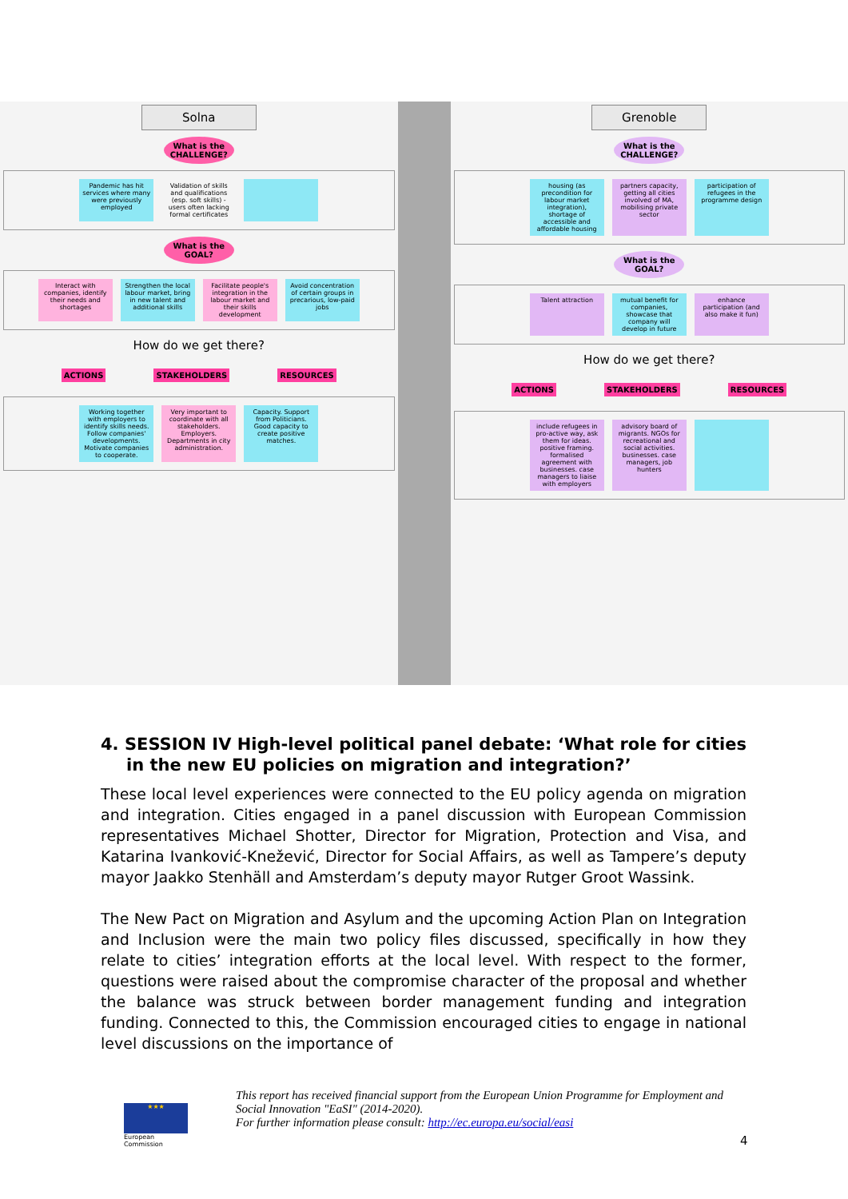Solna
What is the CHALLENGE?
Pandemic has hit services where many were previously employed
Validation of skills and qualifications (esp. soft skills) - users often lacking formal certificates
What is the GOAL?
Interact with companies, identify their needs and shortages
Strengthen the local labour market, bring in new talent and additional skills
Facilitate people's integration in the labour market and their skills development
Avoid concentration of certain groups in precarious, low-paid jobs
How do we get there?
ACTIONS STAKEHOLDERS RESOURCES
Working together with employers to identify skills needs. Follow companies' developments. Motivate companies to cooperate.
Very important to coordinate with all stakeholders. Employers. Departments in city administration.
Capacity. Support from Politicians. Good capacity to create positive matches.
Grenoble
What is the CHALLENGE?
housing (as precondition for labour market integration), shortage of accessible and affordable housing
partners capacity, getting all cities involved of MA, mobilising private sector
participation of refugees in the programme design
What is the GOAL?
Talent attraction mutual benefit for companies, showcase that company will develop in future
enhance participation (and also make it fun)
How do we get there?
ACTIONS STAKEHOLDERS RESOURCES
include refugees in pro-active way, ask them for ideas. positive framing. formalised agreement with businesses. case managers to liaise with employers
advisory board of migrants. NGOs for recreational and social activities. businesses. case managers, job hunters
4. SESSION IV High-level political panel debate: ‘What role for cities in the new EU policies on migration and integration?’
These local level experiences were connected to the EU policy agenda on migration and integration. Cities engaged in a panel discussion with European Commission representatives Michael Shotter, Director for Migration, Protection and Visa, and Katarina Ivanković-Knežević, Director for Social Affairs, as well as Tampere’s deputy mayor Jaakko Stenhäll and Amsterdam’s deputy mayor Rutger Groot Wassink.
The New Pact on Migration and Asylum and the upcoming Action Plan on Integration and Inclusion were the main two policy files discussed, specifically in how they relate to cities’ integration efforts at the local level. With respect to the former, questions were raised about the compromise character of the proposal and whether the balance was struck between border management funding and integration funding. Connected to this, the Commission encouraged cities to engage in national level discussions on the importance of
★★★
European Commission
This report has received financial support from the European Union Programme for Employment and Social Innovation "EaSI" (2014-2020).
For further information please consult: http://ec.europa.eu/social/easi
4